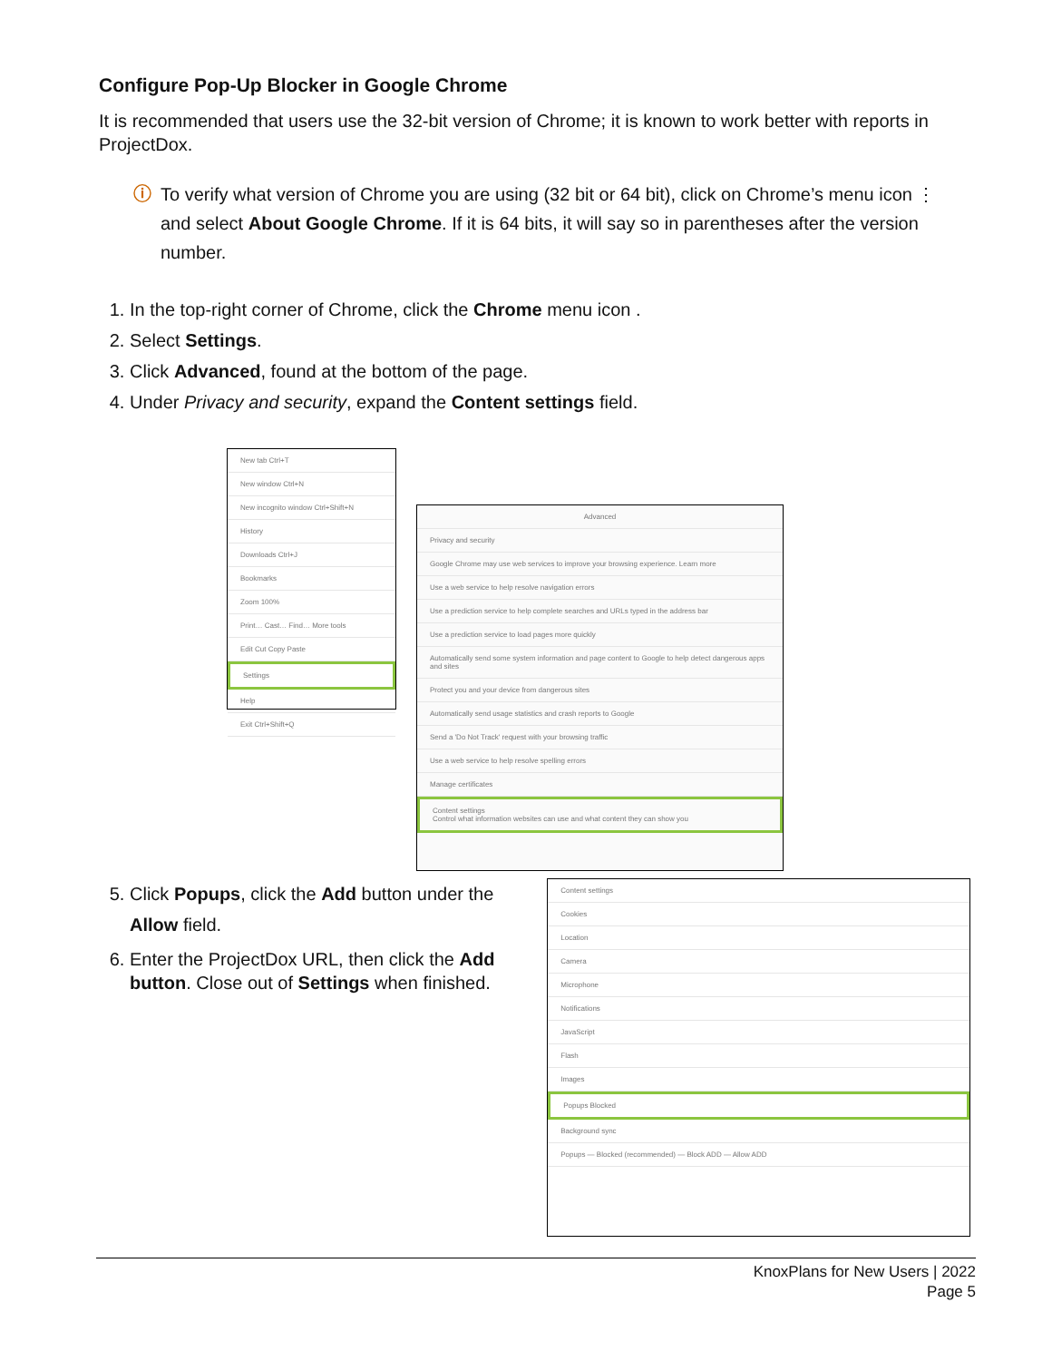Configure Pop-Up Blocker in Google Chrome
It is recommended that users use the 32-bit version of Chrome; it is known to work better with reports in ProjectDox.
ⓘ To verify what version of Chrome you are using (32 bit or 64 bit), click on Chrome’s menu icon ⋮ and select About Google Chrome. If it is 64 bits, it will say so in parentheses after the version number.
1. In the top-right corner of Chrome, click the Chrome menu icon .
2. Select Settings.
3. Click Advanced, found at the bottom of the page.
4. Under Privacy and security, expand the Content settings field.
New tab Ctrl+T
New window Ctrl+N
New incognito window Ctrl+Shift+N
History
Downloads Ctrl+J
Bookmarks
Zoom 100%
Print… Cast… Find… More tools
Edit Cut Copy Paste
Settings
Help
Exit Ctrl+Shift+Q
Advanced
Privacy and security
Google Chrome may use web services to improve your browsing experience. Learn more
Use a web service to help resolve navigation errors
Use a prediction service to help complete searches and URLs typed in the address bar
Use a prediction service to load pages more quickly
Automatically send some system information and page content to Google to help detect dangerous apps and sites
Protect you and your device from dangerous sites
Automatically send usage statistics and crash reports to Google
Send a 'Do Not Track' request with your browsing traffic
Use a web service to help resolve spelling errors
Manage certificates
Content settings
Control what information websites can use and what content they can show you
5. Click Popups, click the Add button under the Allow field.
6. Enter the ProjectDox URL, then click the Add button. Close out of Settings when finished.
Content settings
Cookies
Location
Camera
Microphone
Notifications
JavaScript
Flash
Images
Popups Blocked
Background sync
Popups — Blocked (recommended) — Block ADD — Allow ADD
KnoxPlans for New Users | 2022
Page 5